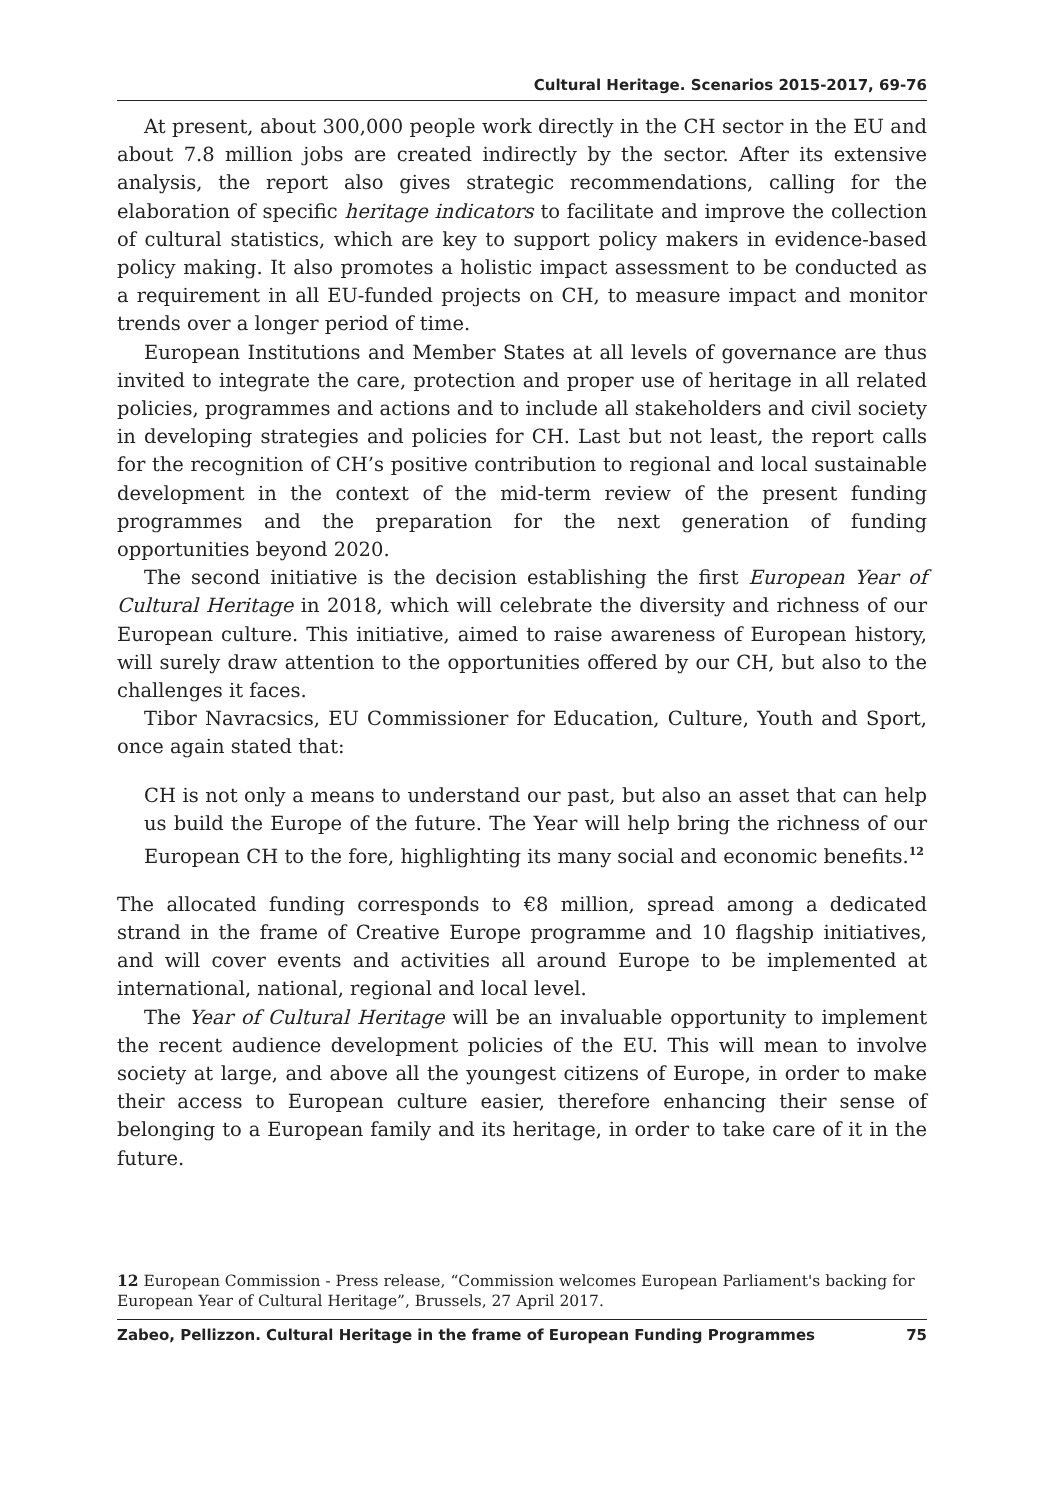Cultural Heritage. Scenarios 2015-2017, 69-76
At present, about 300,000 people work directly in the CH sector in the EU and about 7.8 million jobs are created indirectly by the sector. After its extensive analysis, the report also gives strategic recommendations, calling for the elaboration of specific heritage indicators to facilitate and improve the collection of cultural statistics, which are key to support policy makers in evidence-based policy making. It also promotes a holistic impact assessment to be conducted as a requirement in all EU-funded projects on CH, to measure impact and monitor trends over a longer period of time.
European Institutions and Member States at all levels of governance are thus invited to integrate the care, protection and proper use of heritage in all related policies, programmes and actions and to include all stakeholders and civil society in developing strategies and policies for CH. Last but not least, the report calls for the recognition of CH’s positive contribution to regional and local sustainable development in the context of the mid-term review of the present funding programmes and the preparation for the next generation of funding opportunities beyond 2020.
The second initiative is the decision establishing the first European Year of Cultural Heritage in 2018, which will celebrate the diversity and richness of our European culture. This initiative, aimed to raise awareness of European history, will surely draw attention to the opportunities offered by our CH, but also to the challenges it faces.
Tibor Navracsics, EU Commissioner for Education, Culture, Youth and Sport, once again stated that:
CH is not only a means to understand our past, but also an asset that can help us build the Europe of the future. The Year will help bring the richness of our European CH to the fore, highlighting its many social and economic benefits.<sup>12</sup>
The allocated funding corresponds to €8 million, spread among a dedicated strand in the frame of Creative Europe programme and 10 flagship initiatives, and will cover events and activities all around Europe to be implemented at international, national, regional and local level.
The Year of Cultural Heritage will be an invaluable opportunity to implement the recent audience development policies of the EU. This will mean to involve society at large, and above all the youngest citizens of Europe, in order to make their access to European culture easier, therefore enhancing their sense of belonging to a European family and its heritage, in order to take care of it in the future.
12 European Commission - Press release, “Commission welcomes European Parliament's backing for European Year of Cultural Heritage”, Brussels, 27 April 2017.
Zabeo, Pellizzon. Cultural Heritage in the frame of European Funding Programmes 75